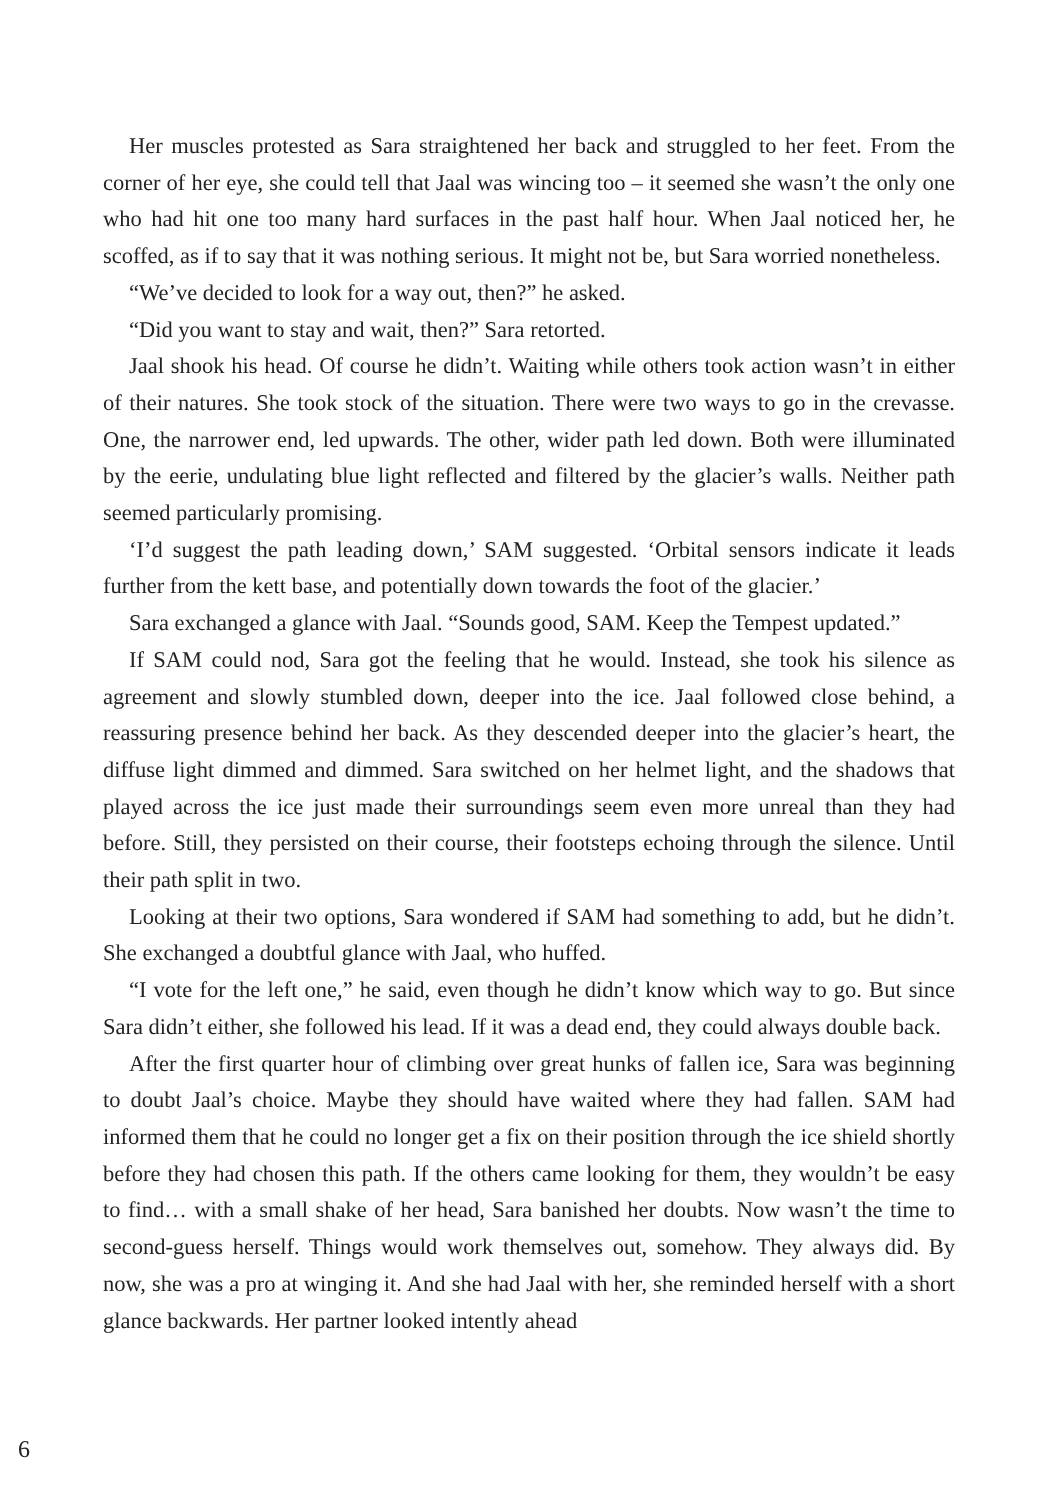Her muscles protested as Sara straightened her back and struggled to her feet. From the corner of her eye, she could tell that Jaal was wincing too – it seemed she wasn’t the only one who had hit one too many hard surfaces in the past half hour. When Jaal noticed her, he scoffed, as if to say that it was nothing serious. It might not be, but Sara worried nonetheless.
“We’ve decided to look for a way out, then?” he asked.
“Did you want to stay and wait, then?” Sara retorted.
Jaal shook his head. Of course he didn’t. Waiting while others took action wasn’t in either of their natures. She took stock of the situation. There were two ways to go in the crevasse. One, the narrower end, led upwards. The other, wider path led down. Both were illuminated by the eerie, undulating blue light reflected and filtered by the glacier’s walls. Neither path seemed particularly promising.
‘I’d suggest the path leading down,’ SAM suggested. ‘Orbital sensors indicate it leads further from the kett base, and potentially down towards the foot of the glacier.’
Sara exchanged a glance with Jaal. “Sounds good, SAM. Keep the Tempest updated.”
If SAM could nod, Sara got the feeling that he would. Instead, she took his silence as agreement and slowly stumbled down, deeper into the ice. Jaal followed close behind, a reassuring presence behind her back. As they descended deeper into the glacier’s heart, the diffuse light dimmed and dimmed. Sara switched on her helmet light, and the shadows that played across the ice just made their surroundings seem even more unreal than they had before. Still, they persisted on their course, their footsteps echoing through the silence. Until their path split in two.
Looking at their two options, Sara wondered if SAM had something to add, but he didn’t. She exchanged a doubtful glance with Jaal, who huffed.
“I vote for the left one,” he said, even though he didn’t know which way to go. But since Sara didn’t either, she followed his lead. If it was a dead end, they could always double back.
After the first quarter hour of climbing over great hunks of fallen ice, Sara was beginning to doubt Jaal’s choice. Maybe they should have waited where they had fallen. SAM had informed them that he could no longer get a fix on their position through the ice shield shortly before they had chosen this path. If the others came looking for them, they wouldn’t be easy to find… with a small shake of her head, Sara banished her doubts. Now wasn’t the time to second-guess herself. Things would work themselves out, somehow. They always did. By now, she was a pro at winging it. And she had Jaal with her, she reminded herself with a short glance backwards. Her partner looked intently ahead
6